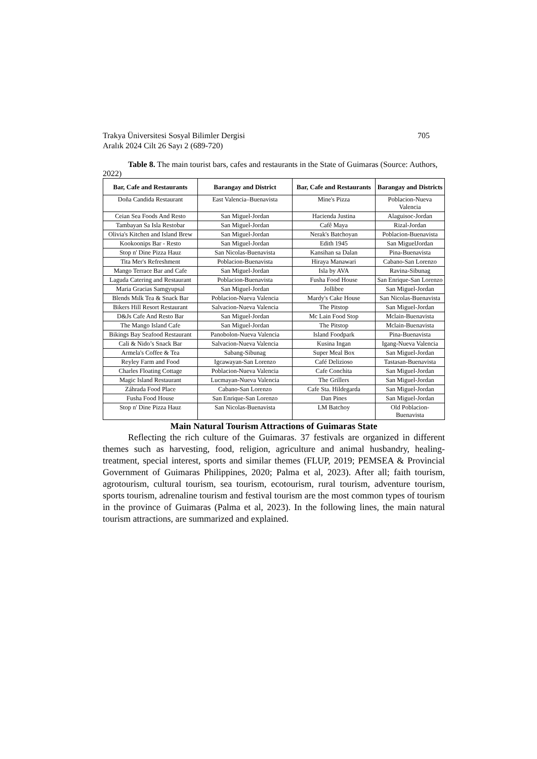Trakya Üniversitesi Sosyal Bilimler Dergisi 705
Aralık 2024 Cilt 26 Sayı 2 (689-720)
Table 8. The main tourist bars, cafes and restaurants in the State of Guimaras (Source: Authors, 2022)
| Bar, Cafe and Restaurants | Barangay and District | Bar, Cafe and Restaurants | Barangay and Districts |
| --- | --- | --- | --- |
| Doña Candida Restaurant | East Valencia–Buenavista | Mine's Pizza | Poblacion-Nueva Valencia |
| Ceian Sea Foods And Resto | San Miguel-Jordan | Hacienda Justina | Alaguisoc-Jordan |
| Tambayan Sa Isla Restobar | San Miguel-Jordan | Cafê Maya | Rizal-Jordan |
| Olivia's Kitchen and Island Brew | San Miguel-Jordan | Nerak's Batchoyan | Poblacion-Buenavista |
| Kookoonips Bar - Resto | San Miguel-Jordan | Edith 1945 | San MiguelJordan |
| Stop n' Dine Pizza Hauz | San Nicolas-Buenavista | Kansihan sa Dalan | Pina-Buenavista |
| Tita Mer's Refreshment | Poblacion-Buenavista | Hiraya Manawari | Cabano-San Lorenzo |
| Mango Terrace Bar and Cafe | San Miguel-Jordan | Isla by AVA | Ravina-Sibunag |
| Laguda Catering and Restaurant | Poblacion-Buenavista | Fusha Food House | San Enrique-San Lorenzo |
| Maria Gracias Samgyupsal | San Miguel-Jordan | Jollibee | San Miguel-Jordan |
| Blends Mılk Tea & Snack Bar | Poblacion-Nueva Valencia | Mardy's Cake House | San Nicolas-Buenavista |
| Bikers Hill Resort Restaurant | Salvacion-Nueva Valencia | The Pitstop | San Miguel-Jordan |
| D&Js Cafe And Resto Bar | San Miguel-Jordan | Mc Lain Food Stop | Mclain-Buenavista |
| The Mango Island Cafe | San Miguel-Jordan | The Pitstop | Mclain-Buenavista |
| Bikings Bay Seafood Restaurant | Panobolon-Nueva Valencia | Island Foodpark | Pina-Buenavista |
| Cali & Nido’s Snack Bar | Salvacion-Nueva Valencia | Kusina Ingan | Igang-Nueva Valencia |
| Armela's Coffee & Tea | Sabang-Sibunag | Super Meal Box | San Miguel-Jordan |
| Reyley Farm and Food | Igcawayan-San Lorenzo | Café Delizioso | Tastasan-Buenavista |
| Charles Floating Cottage | Poblacion-Nueva Valencia | Cafe Conchita | San Miguel-Jordan |
| Magic Island Restaurant | Lucmayan-Nueva Valencia | The Grillers | San Miguel-Jordan |
| Záhrada Food Place | Cabano-San Lorenzo | Cafe Sta. Hildegarda | San Miguel-Jordan |
| Fusha Food House | San Enrique-San Lorenzo | Dan Pines | San Miguel-Jordan |
| Stop n' Dine Pizza Hauz | San Nicolas-Buenavista | LM Batchoy | Old Poblacion-Buenavista |
Main Natural Tourism Attractions of Guimaras State
Reflecting the rich culture of the Guimaras. 37 festivals are organized in different themes such as harvesting, food, religion, agriculture and animal husbandry, healing-treatment, special interest, sports and similar themes (FLUP, 2019; PEMSEA & Provincial Government of Guimaras Philippines, 2020; Palma et al, 2023). After all; faith tourism, agrotourism, cultural tourism, sea tourism, ecotourism, rural tourism, adventure tourism, sports tourism, adrenaline tourism and festival tourism are the most common types of tourism in the province of Guimaras (Palma et al, 2023). In the following lines, the main natural tourism attractions, are summarized and explained.